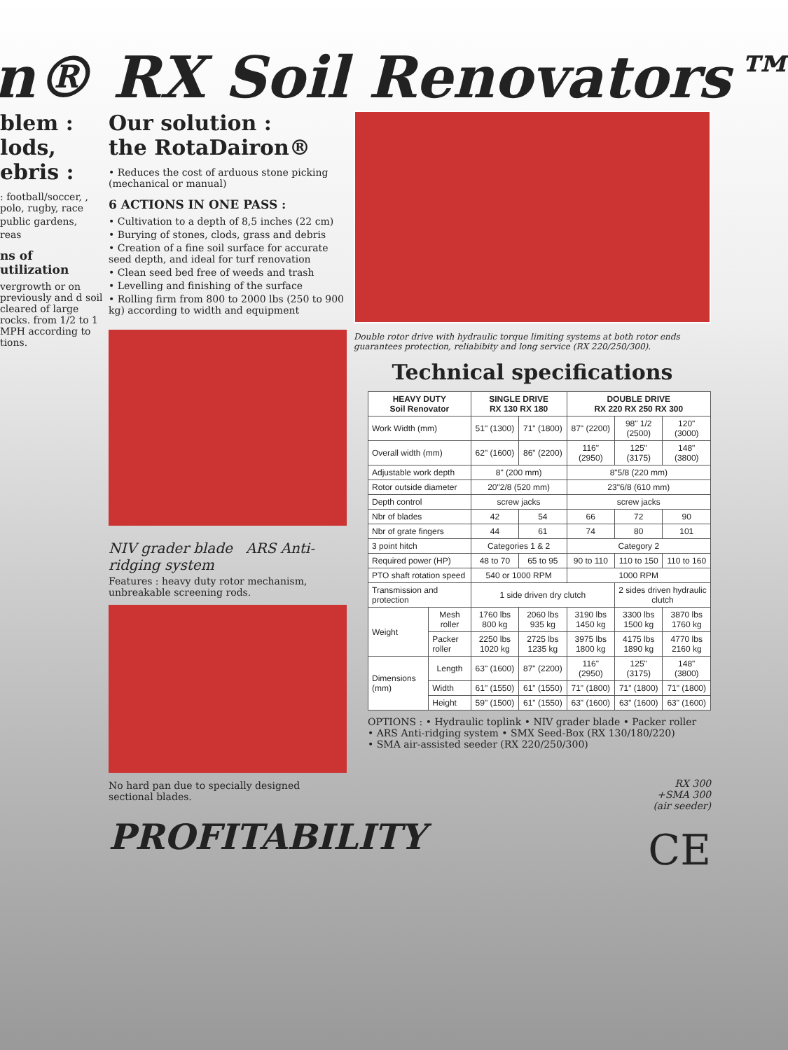n® RX Soil Renovators™
blem :
lods,
ebris :
: football/soccer, , polo, rugby, race
public gardens,
reas
ns of utilization
vergrowth or on previously and d soil cleared of large rocks. from 1/2 to 1 MPH according to tions.
Our solution :
the RotaDairon®
• Reduces the cost of arduous stone picking (mechanical or manual)
6 ACTIONS IN ONE PASS :
• Cultivation to a depth of 8,5 inches (22 cm)
• Burying of stones, clods, grass and debris
• Creation of a fine soil surface for accurate seed depth, and ideal for turf renovation
• Clean seed bed free of weeds and trash
• Levelling and finishing of the surface
• Rolling firm from 800 to 2000 lbs (250 to 900 kg) according to width and equipment
NIV grader blade ARS Anti-ridging system
Features : heavy duty rotor mechanism, unbreakable screening rods.
No hard pan due to specially designed sectional blades.
PROFITABILITY
Double rotor drive with hydraulic torque limiting systems at both rotor ends guarantees protection, reliabibity and long service (RX 220/250/300).
Technical specifications
| HEAVY DUTY Soil Renovator | | SINGLE DRIVE RX 130 RX 180 | | DOUBLE DRIVE RX 220 RX 250 RX 300 | | |
| --- | --- | --- | --- | --- | --- | --- |
| Work Width (mm) | | 51" (1300) | 71" (1800) | 87" (2200) | 98" 1/2 (2500) | 120" (3000) |
| Overall width (mm) | | 62" (1600) | 86" (2200) | 116" (2950) | 125" (3175) | 148" (3800) |
| Adjustable work depth | | 8" (200 mm) | | 8"5/8 (220 mm) | | |
| Rotor outside diameter | | 20"2/8 (520 mm) | | 23"6/8 (610 mm) | | |
| Depth control | | screw jacks | | screw jacks | | |
| Nbr of blades | | 42 | 54 | 66 | 72 | 90 |
| Nbr of grate fingers | | 44 | 61 | 74 | 80 | 101 |
| 3 point hitch | | Categories 1 & 2 | | Category 2 | | |
| Required power (HP) | | 48 to 70 | 65 to 95 | 90 to 110 | 110 to 150 | 110 to 160 |
| PTO shaft rotation speed | | 540 or 1000 RPM | | 1000 RPM | | |
| Transmission and protection | | 1 side driven dry clutch | | | 2 sides driven hydraulic clutch | |
| Weight | Mesh roller | 1760 lbs 800 kg | 2060 lbs 935 kg | 3190 lbs 1450 kg | 3300 lbs 1500 kg | 3870 lbs 1760 kg |
| | Packer roller | 2250 lbs 1020 kg | 2725 lbs 1235 kg | 3975 lbs 1800 kg | 4175 lbs 1890 kg | 4770 lbs 2160 kg |
| Dimensions (mm) | Length | 63" (1600) | 87" (2200) | 116" (2950) | 125" (3175) | 148" (3800) |
| | Width | 61" (1550) | 61" (1550) | 71" (1800) | 71" (1800) | 71" (1800) |
| | Height | 59" (1500) | 61" (1550) | 63" (1600) | 63" (1600) | 63" (1600) |
OPTIONS : • Hydraulic toplink • NIV grader blade • Packer roller
• ARS Anti-ridging system • SMX Seed-Box (RX 130/180/220)
• SMA air-assisted seeder (RX 220/250/300)
RX 300
+SMA 300
(air seeder)
CE